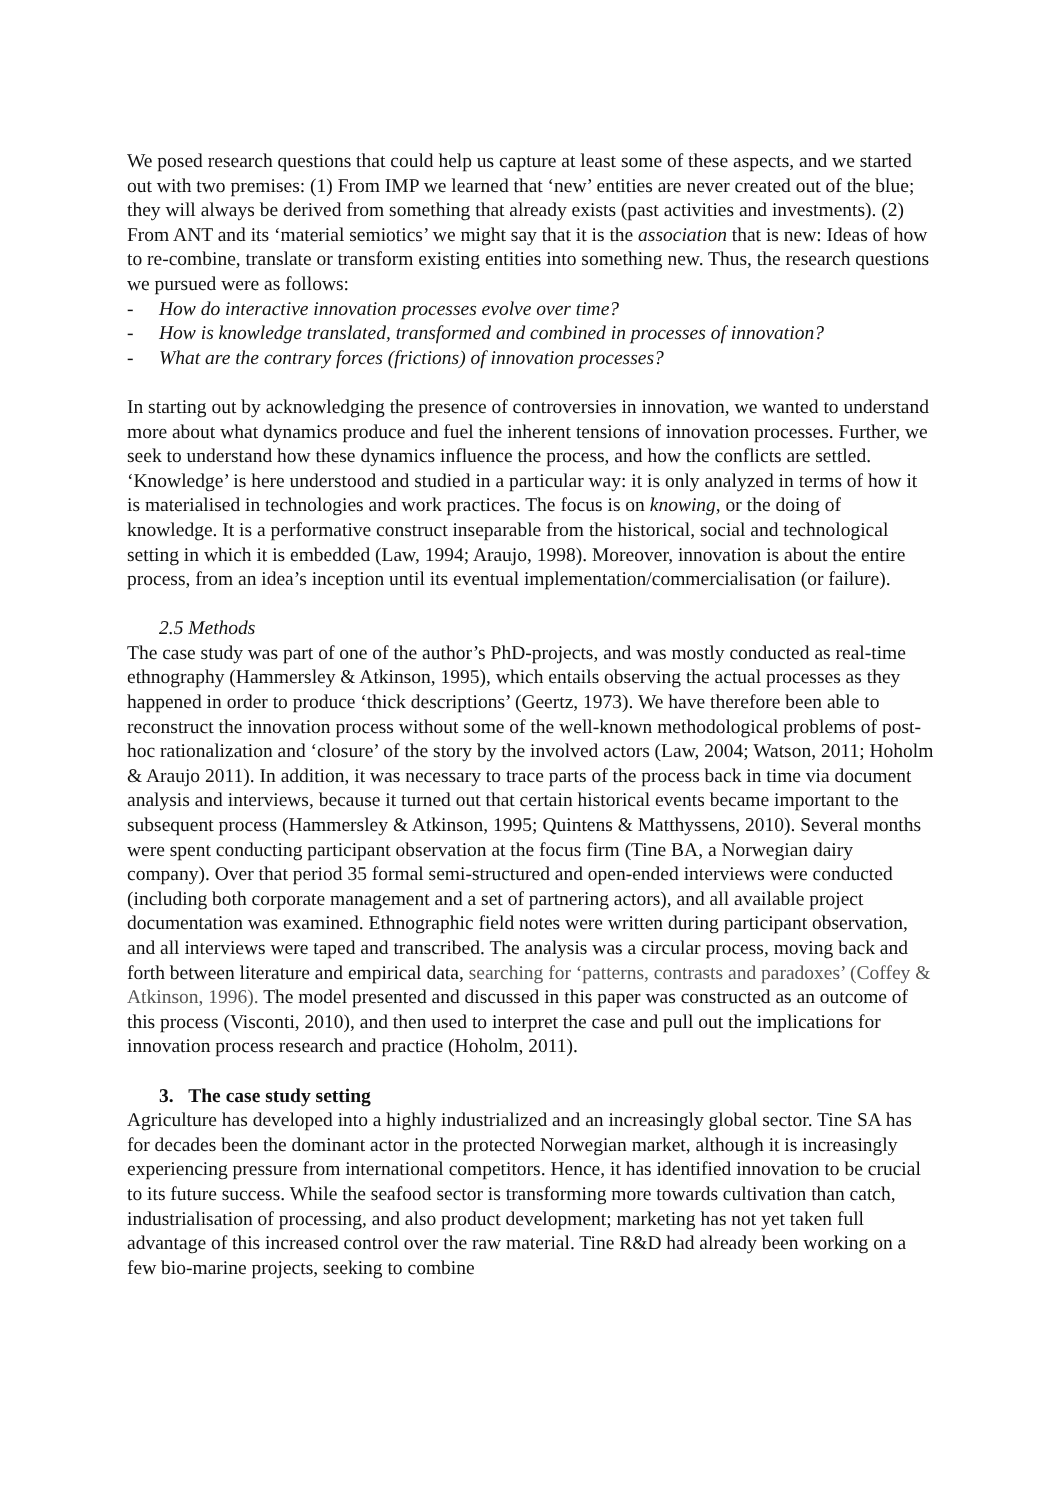We posed research questions that could help us capture at least some of these aspects, and we started out with two premises: (1) From IMP we learned that ‘new’ entities are never created out of the blue; they will always be derived from something that already exists (past activities and investments). (2) From ANT and its ‘material semiotics’ we might say that it is the association that is new: Ideas of how to re-combine, translate or transform existing entities into something new. Thus, the research questions we pursued were as follows:
- How do interactive innovation processes evolve over time?
- How is knowledge translated, transformed and combined in processes of innovation?
- What are the contrary forces (frictions) of innovation processes?
In starting out by acknowledging the presence of controversies in innovation, we wanted to understand more about what dynamics produce and fuel the inherent tensions of innovation processes. Further, we seek to understand how these dynamics influence the process, and how the conflicts are settled. ‘Knowledge’ is here understood and studied in a particular way: it is only analyzed in terms of how it is materialised in technologies and work practices. The focus is on knowing, or the doing of knowledge. It is a performative construct inseparable from the historical, social and technological setting in which it is embedded (Law, 1994; Araujo, 1998). Moreover, innovation is about the entire process, from an idea’s inception until its eventual implementation/commercialisation (or failure).
2.5 Methods
The case study was part of one of the author’s PhD-projects, and was mostly conducted as real-time ethnography (Hammersley & Atkinson, 1995), which entails observing the actual processes as they happened in order to produce ‘thick descriptions’ (Geertz, 1973). We have therefore been able to reconstruct the innovation process without some of the well-known methodological problems of post-hoc rationalization and ‘closure’ of the story by the involved actors (Law, 2004; Watson, 2011; Hoholm & Araujo 2011). In addition, it was necessary to trace parts of the process back in time via document analysis and interviews, because it turned out that certain historical events became important to the subsequent process (Hammersley & Atkinson, 1995; Quintens & Matthyssens, 2010). Several months were spent conducting participant observation at the focus firm (Tine BA, a Norwegian dairy company). Over that period 35 formal semi-structured and open-ended interviews were conducted (including both corporate management and a set of partnering actors), and all available project documentation was examined. Ethnographic field notes were written during participant observation, and all interviews were taped and transcribed. The analysis was a circular process, moving back and forth between literature and empirical data, searching for ‘patterns, contrasts and paradoxes’ (Coffey & Atkinson, 1996). The model presented and discussed in this paper was constructed as an outcome of this process (Visconti, 2010), and then used to interpret the case and pull out the implications for innovation process research and practice (Hoholm, 2011).
3. The case study setting
Agriculture has developed into a highly industrialized and an increasingly global sector. Tine SA has for decades been the dominant actor in the protected Norwegian market, although it is increasingly experiencing pressure from international competitors. Hence, it has identified innovation to be crucial to its future success. While the seafood sector is transforming more towards cultivation than catch, industrialisation of processing, and also product development; marketing has not yet taken full advantage of this increased control over the raw material. Tine R&D had already been working on a few bio-marine projects, seeking to combine